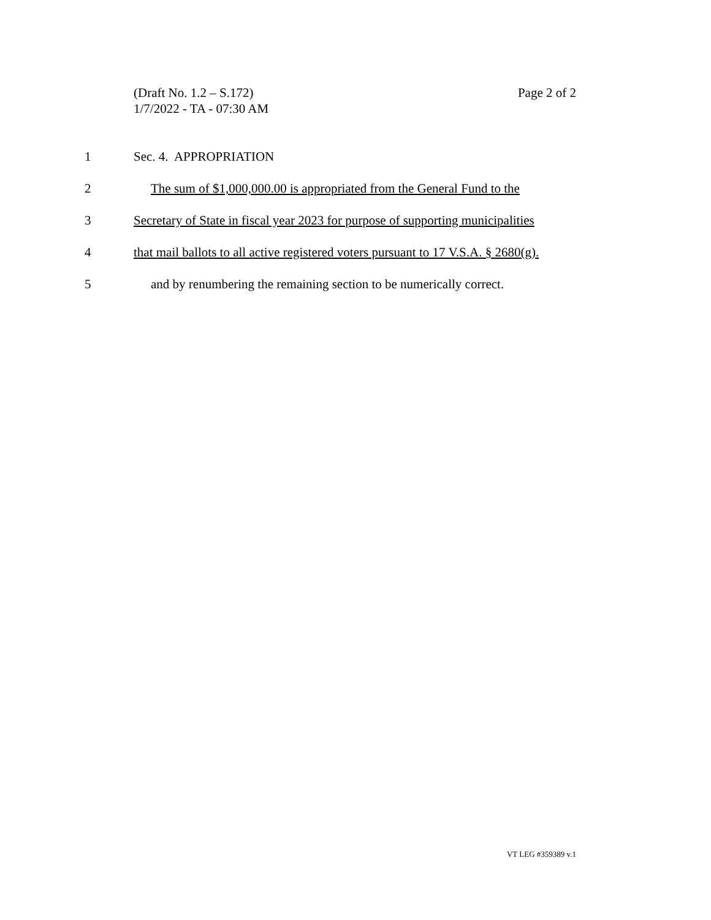Page 2 of 2 (Draft No. 1.2 – S.172)
1/7/2022 - TA - 07:30 AM
1 Sec. 4. APPROPRIATION
2 The sum of $1,000,000.00 is appropriated from the General Fund to the
3 Secretary of State in fiscal year 2023 for purpose of supporting municipalities
4 that mail ballots to all active registered voters pursuant to 17 V.S.A. § 2680(g).
5 and by renumbering the remaining section to be numerically correct.
VT LEG #359389 v.1